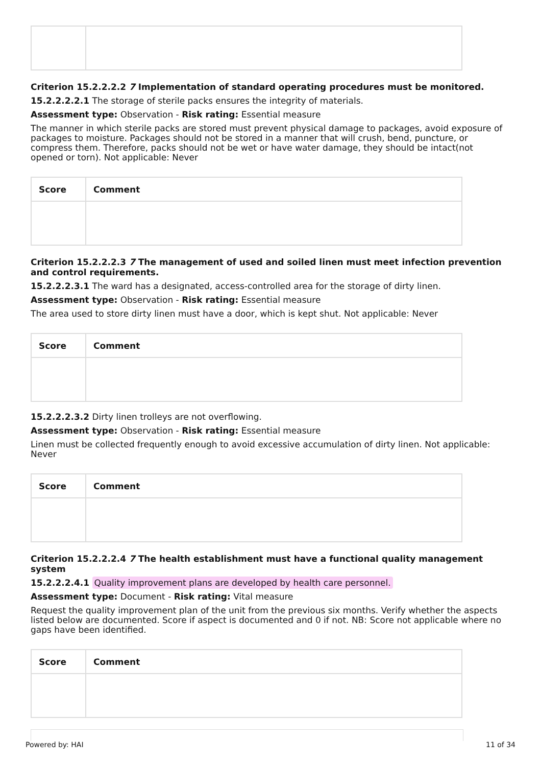Criterion 15.2.2.2.2 7 Implementation of standard operating procedures must be monitored.
15.2.2.2.2.1 The storage of sterile packs ensures the integrity of materials.
Assessment type: Observation - Risk rating: Essential measure
The manner in which sterile packs are stored must prevent physical damage to packages, avoid exposure of packages to moisture. Packages should not be stored in a manner that will crush, bend, puncture, or compress them. Therefore, packs should not be wet or have water damage, they should be intact(not opened or torn). Not applicable: Never
| Score | Comment |
| --- | --- |
Criterion 15.2.2.2.3 7 The management of used and soiled linen must meet infection prevention and control requirements.
15.2.2.2.3.1 The ward has a designated, access-controlled area for the storage of dirty linen.
Assessment type: Observation - Risk rating: Essential measure
The area used to store dirty linen must have a door, which is kept shut. Not applicable: Never
| Score | Comment |
| --- | --- |
15.2.2.2.3.2 Dirty linen trolleys are not overflowing.
Assessment type: Observation - Risk rating: Essential measure
Linen must be collected frequently enough to avoid excessive accumulation of dirty linen. Not applicable: Never
| Score | Comment |
| --- | --- |
Criterion 15.2.2.2.4 7 The health establishment must have a functional quality management system
15.2.2.2.4.1 Quality improvement plans are developed by health care personnel.
Assessment type: Document - Risk rating: Vital measure
Request the quality improvement plan of the unit from the previous six months. Verify whether the aspects listed below are documented. Score if aspect is documented and 0 if not. NB: Score not applicable where no gaps have been identified.
| Score | Comment |
| --- | --- |
Powered by: HAI 11 of 34